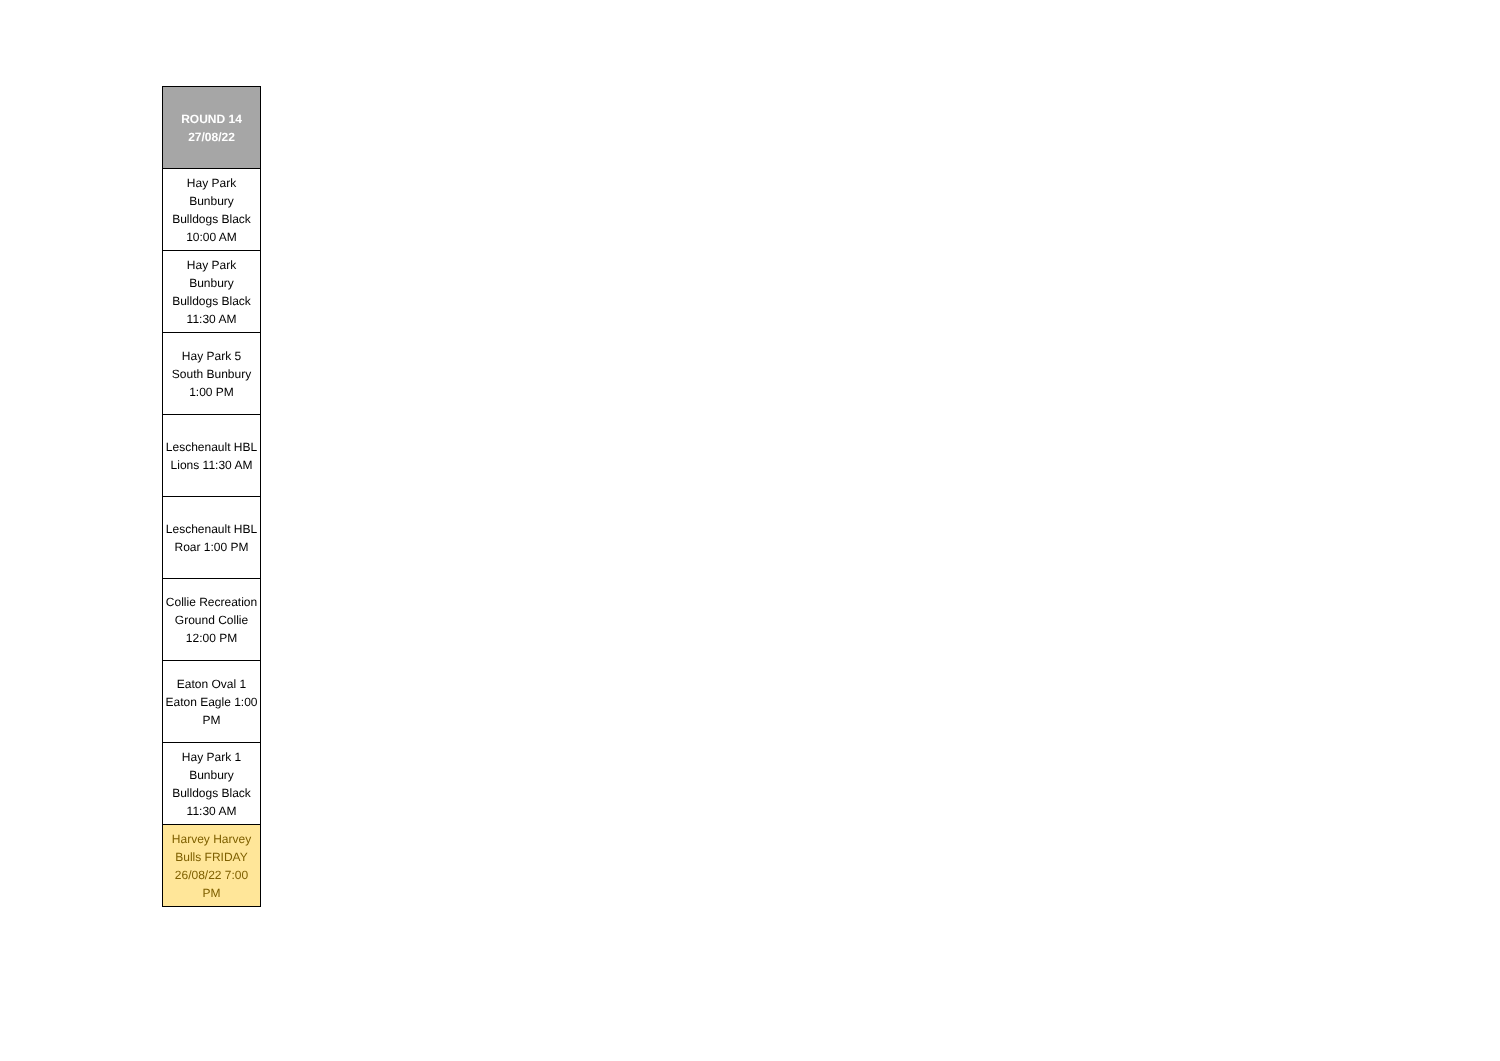| ROUND 14 27/08/22 |
| Hay Park Bunbury Bulldogs Black 10:00 AM |
| Hay Park Bunbury Bulldogs Black 11:30 AM |
| Hay Park 5 South Bunbury 1:00 PM |
| Leschenault HBL Lions 11:30 AM |
| Leschenault HBL Roar 1:00 PM |
| Collie Recreation Ground Collie 12:00 PM |
| Eaton Oval 1 Eaton Eagle 1:00 PM |
| Hay Park 1 Bunbury Bulldogs Black 11:30 AM |
| Harvey Harvey Bulls FRIDAY 26/08/22 7:00 PM |